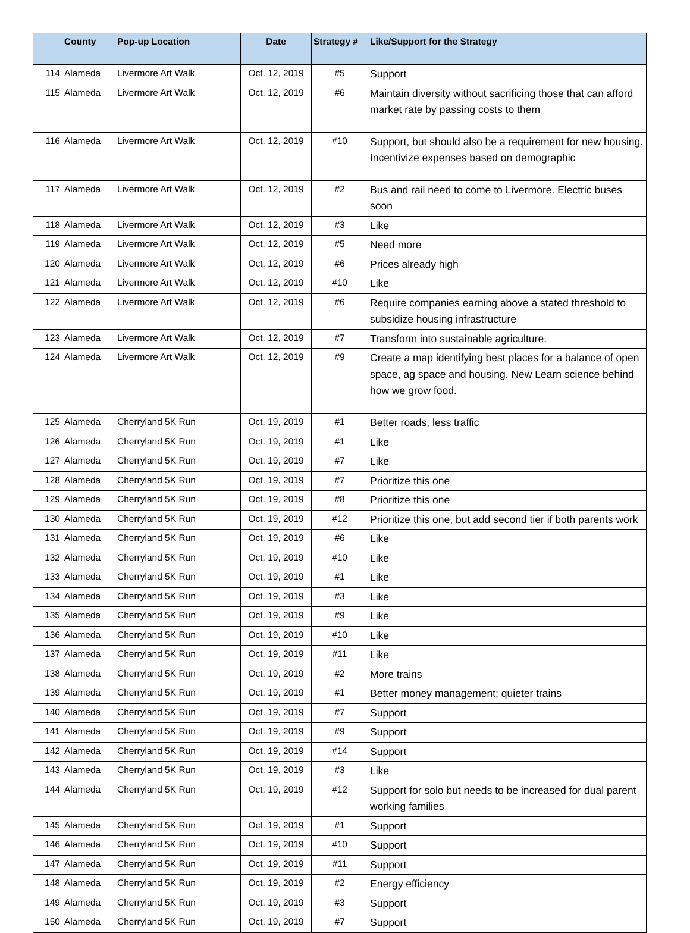| | County | Pop-up Location | Date | Strategy # | Like/Support for the Strategy |
| --- | --- | --- | --- | --- | --- |
| 114 | Alameda | Livermore Art Walk | Oct. 12, 2019 | #5 | Support |
| 115 | Alameda | Livermore Art Walk | Oct. 12, 2019 | #6 | Maintain diversity without sacrificing those that can afford market rate by passing costs to them |
| 116 | Alameda | Livermore Art Walk | Oct. 12, 2019 | #10 | Support, but should also be a requirement for new housing. Incentivize expenses based on demographic |
| 117 | Alameda | Livermore Art Walk | Oct. 12, 2019 | #2 | Bus and rail need to come to Livermore. Electric buses soon |
| 118 | Alameda | Livermore Art Walk | Oct. 12, 2019 | #3 | Like |
| 119 | Alameda | Livermore Art Walk | Oct. 12, 2019 | #5 | Need more |
| 120 | Alameda | Livermore Art Walk | Oct. 12, 2019 | #6 | Prices already high |
| 121 | Alameda | Livermore Art Walk | Oct. 12, 2019 | #10 | Like |
| 122 | Alameda | Livermore Art Walk | Oct. 12, 2019 | #6 | Require companies earning above a stated threshold to subsidize housing infrastructure |
| 123 | Alameda | Livermore Art Walk | Oct. 12, 2019 | #7 | Transform into sustainable agriculture. |
| 124 | Alameda | Livermore Art Walk | Oct. 12, 2019 | #9 | Create a map identifying best places for a balance of open space, ag space and housing. New Learn science behind how we grow food. |
| 125 | Alameda | Cherryland 5K Run | Oct. 19, 2019 | #1 | Better roads, less traffic |
| 126 | Alameda | Cherryland 5K Run | Oct. 19, 2019 | #1 | Like |
| 127 | Alameda | Cherryland 5K Run | Oct. 19, 2019 | #7 | Like |
| 128 | Alameda | Cherryland 5K Run | Oct. 19, 2019 | #7 | Prioritize this one |
| 129 | Alameda | Cherryland 5K Run | Oct. 19, 2019 | #8 | Prioritize this one |
| 130 | Alameda | Cherryland 5K Run | Oct. 19, 2019 | #12 | Prioritize this one, but add second tier if both parents work |
| 131 | Alameda | Cherryland 5K Run | Oct. 19, 2019 | #6 | Like |
| 132 | Alameda | Cherryland 5K Run | Oct. 19, 2019 | #10 | Like |
| 133 | Alameda | Cherryland 5K Run | Oct. 19, 2019 | #1 | Like |
| 134 | Alameda | Cherryland 5K Run | Oct. 19, 2019 | #3 | Like |
| 135 | Alameda | Cherryland 5K Run | Oct. 19, 2019 | #9 | Like |
| 136 | Alameda | Cherryland 5K Run | Oct. 19, 2019 | #10 | Like |
| 137 | Alameda | Cherryland 5K Run | Oct. 19, 2019 | #11 | Like |
| 138 | Alameda | Cherryland 5K Run | Oct. 19, 2019 | #2 | More trains |
| 139 | Alameda | Cherryland 5K Run | Oct. 19, 2019 | #1 | Better money management; quieter trains |
| 140 | Alameda | Cherryland 5K Run | Oct. 19, 2019 | #7 | Support |
| 141 | Alameda | Cherryland 5K Run | Oct. 19, 2019 | #9 | Support |
| 142 | Alameda | Cherryland 5K Run | Oct. 19, 2019 | #14 | Support |
| 143 | Alameda | Cherryland 5K Run | Oct. 19, 2019 | #3 | Like |
| 144 | Alameda | Cherryland 5K Run | Oct. 19, 2019 | #12 | Support for solo but needs to be increased for dual parent working families |
| 145 | Alameda | Cherryland 5K Run | Oct. 19, 2019 | #1 | Support |
| 146 | Alameda | Cherryland 5K Run | Oct. 19, 2019 | #10 | Support |
| 147 | Alameda | Cherryland 5K Run | Oct. 19, 2019 | #11 | Support |
| 148 | Alameda | Cherryland 5K Run | Oct. 19, 2019 | #2 | Energy efficiency |
| 149 | Alameda | Cherryland 5K Run | Oct. 19, 2019 | #3 | Support |
| 150 | Alameda | Cherryland 5K Run | Oct. 19, 2019 | #7 | Support |